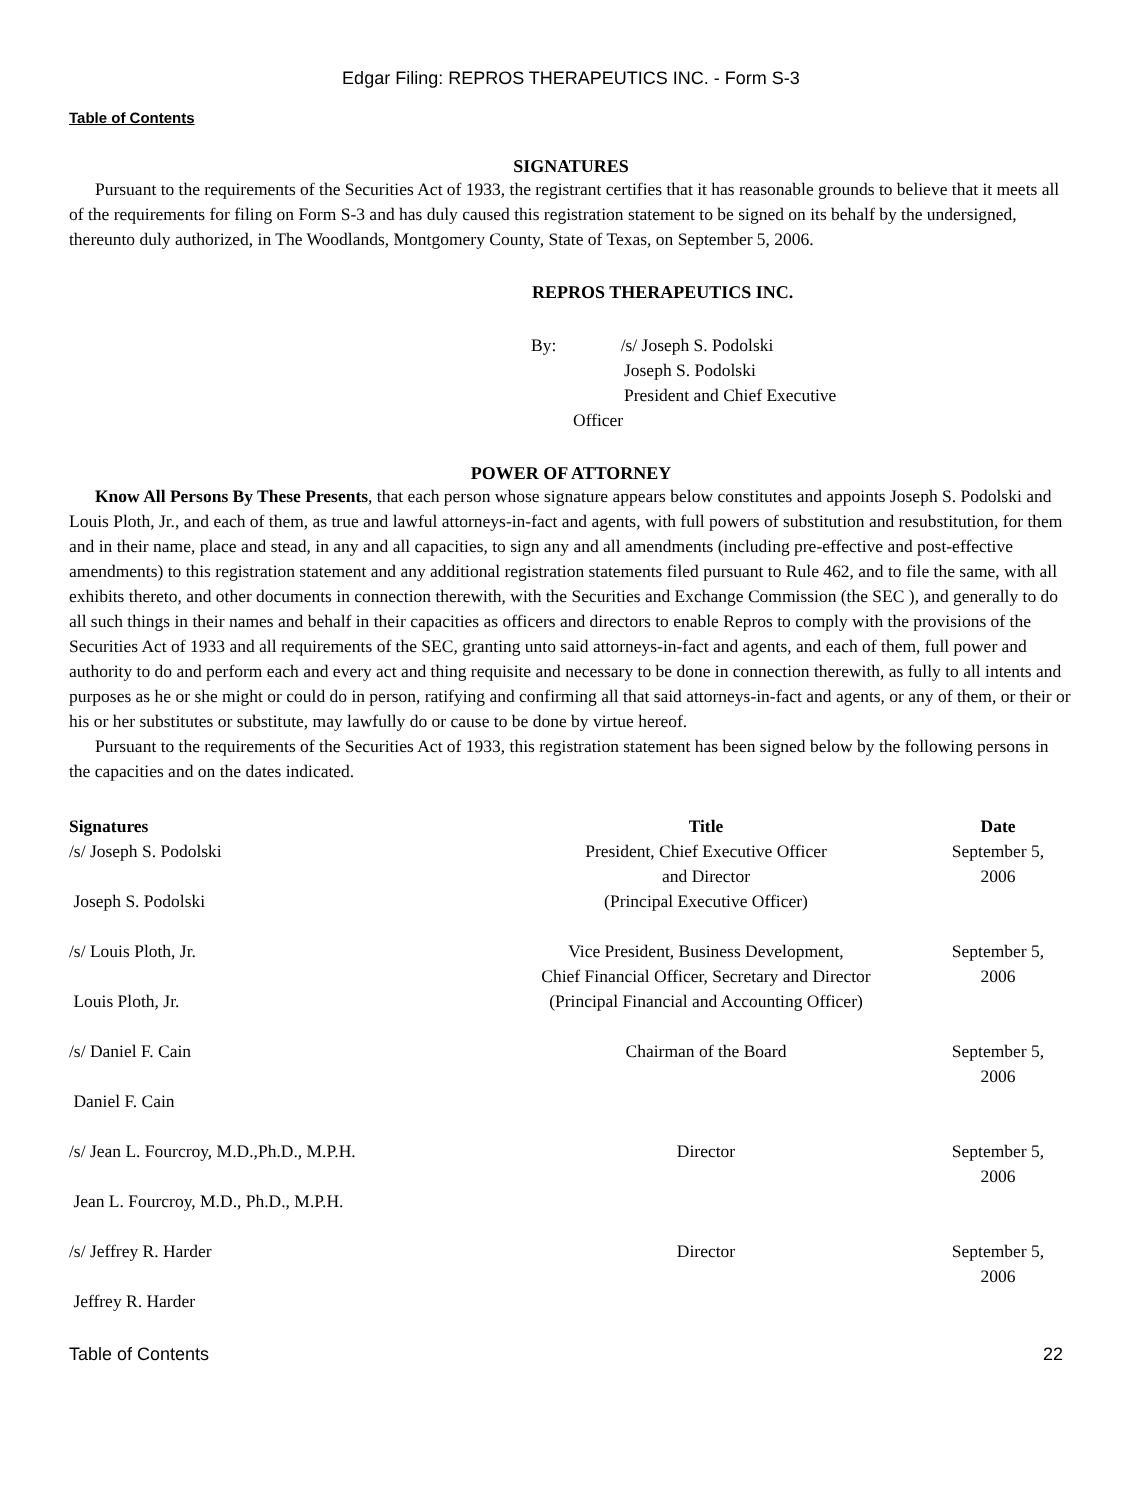Edgar Filing: REPROS THERAPEUTICS INC. - Form S-3
Table of Contents
SIGNATURES
Pursuant to the requirements of the Securities Act of 1933, the registrant certifies that it has reasonable grounds to believe that it meets all of the requirements for filing on Form S-3 and has duly caused this registration statement to be signed on its behalf by the undersigned, thereunto duly authorized, in The Woodlands, Montgomery County, State of Texas, on September 5, 2006.
REPROS THERAPEUTICS INC.
By: /s/ Joseph S. Podolski
Joseph S. Podolski
President and Chief Executive
Officer
POWER OF ATTORNEY
Know All Persons By These Presents, that each person whose signature appears below constitutes and appoints Joseph S. Podolski and Louis Ploth, Jr., and each of them, as true and lawful attorneys-in-fact and agents, with full powers of substitution and resubstitution, for them and in their name, place and stead, in any and all capacities, to sign any and all amendments (including pre-effective and post-effective amendments) to this registration statement and any additional registration statements filed pursuant to Rule 462, and to file the same, with all exhibits thereto, and other documents in connection therewith, with the Securities and Exchange Commission (the SEC ), and generally to do all such things in their names and behalf in their capacities as officers and directors to enable Repros to comply with the provisions of the Securities Act of 1933 and all requirements of the SEC, granting unto said attorneys-in-fact and agents, and each of them, full power and authority to do and perform each and every act and thing requisite and necessary to be done in connection therewith, as fully to all intents and purposes as he or she might or could do in person, ratifying and confirming all that said attorneys-in-fact and agents, or any of them, or their or his or her substitutes or substitute, may lawfully do or cause to be done by virtue hereof.
Pursuant to the requirements of the Securities Act of 1933, this registration statement has been signed below by the following persons in the capacities and on the dates indicated.
| Signatures | Title | Date |
| --- | --- | --- |
| /s/ Joseph S. Podolski Joseph S. Podolski | President, Chief Executive Officer and Director (Principal Executive Officer) | September 5, 2006 |
| /s/ Louis Ploth, Jr. Louis Ploth, Jr. | Vice President, Business Development, Chief Financial Officer, Secretary and Director (Principal Financial and Accounting Officer) | September 5, 2006 |
| /s/ Daniel F. Cain Daniel F. Cain | Chairman of the Board | September 5, 2006 |
| /s/ Jean L. Fourcroy, M.D.,Ph.D., M.P.H. Jean L. Fourcroy, M.D., Ph.D., M.P.H. | Director | September 5, 2006 |
| /s/ Jeffrey R. Harder Jeffrey R. Harder | Director | September 5, 2006 |
Table of Contents 22